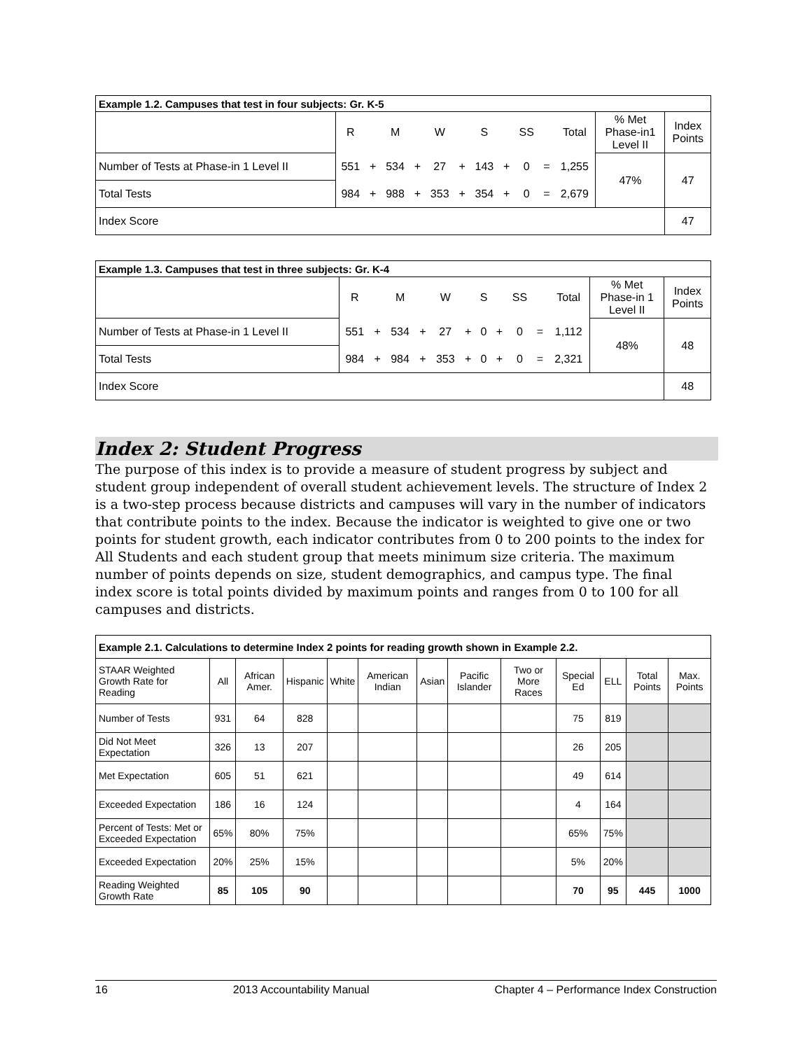| Example 1.2. Campuses that test in four subjects: Gr. K-5 | | | | | | | | | | | | | |
| | R | | M | | W | | S | | SS | | Total | % Met Phase-in1 Level II | Index Points |
| Number of Tests at Phase-in 1 Level II | 551 | + | 534 | + | 27 | + | 143 | + | 0 | = | 1,255 | 47% | 47 |
| Total Tests | 984 | + | 988 | + | 353 | + | 354 | + | 0 | = | 2,679 | | |
| Index Score | | | | | | | | | | | | | 47 |
| Example 1.3. Campuses that test in three subjects: Gr. K-4 | | | | | | | | | | | | | |
| | R | | M | | W | | S | | SS | | Total | % Met Phase-in 1 Level II | Index Points |
| Number of Tests at Phase-in 1 Level II | 551 | + | 534 | + | 27 | + | 0 | + | 0 | = | 1,112 | 48% | 48 |
| Total Tests | 984 | + | 984 | + | 353 | + | 0 | + | 0 | = | 2,321 | | |
| Index Score | | | | | | | | | | | | | 48 |
Index 2: Student Progress
The purpose of this index is to provide a measure of student progress by subject and student group independent of overall student achievement levels. The structure of Index 2 is a two-step process because districts and campuses will vary in the number of indicators that contribute points to the index. Because the indicator is weighted to give one or two points for student growth, each indicator contributes from 0 to 200 points to the index for All Students and each student group that meets minimum size criteria. The maximum number of points depends on size, student demographics, and campus type. The final index score is total points divided by maximum points and ranges from 0 to 100 for all campuses and districts.
| Example 2.1. Calculations to determine Index 2 points for reading growth shown in Example 2.2. | | | | | | | | | | | | |
| STAAR Weighted Growth Rate for Reading | All | African Amer. | Hispanic | White | American Indian | Asian | Pacific Islander | Two or More Races | Special Ed | ELL | Total Points | Max. Points |
| Number of Tests | 931 | 64 | 828 | | | | | | 75 | 819 | | |
| Did Not Meet Expectation | 326 | 13 | 207 | | | | | | 26 | 205 | | |
| Met Expectation | 605 | 51 | 621 | | | | | | 49 | 614 | | |
| Exceeded Expectation | 186 | 16 | 124 | | | | | | 4 | 164 | | |
| Percent of Tests: Met or Exceeded Expectation | 65% | 80% | 75% | | | | | | 65% | 75% | | |
| Exceeded Expectation | 20% | 25% | 15% | | | | | | 5% | 20% | | |
| Reading Weighted Growth Rate | 85 | 105 | 90 | | | | | | 70 | 95 | 445 | 1000 |
16 2013 Accountability Manual Chapter 4 – Performance Index Construction